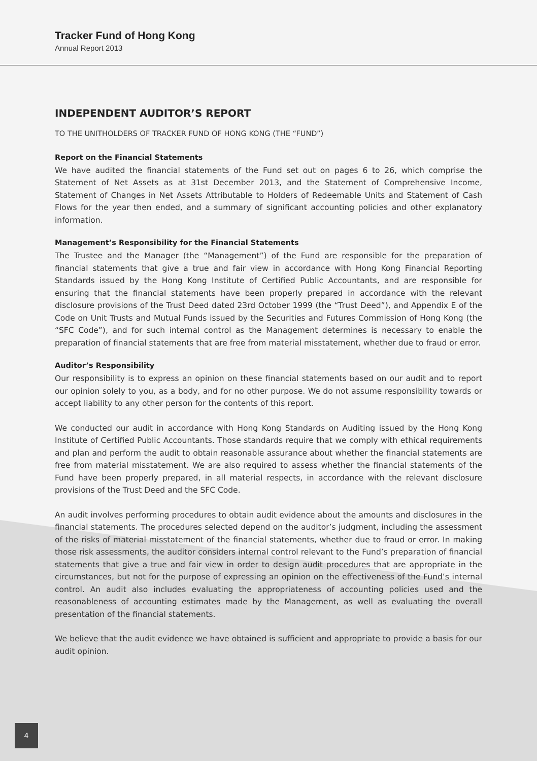Tracker Fund of Hong Kong
Annual Report 2013
INDEPENDENT AUDITOR’S REPORT
TO THE UNITHOLDERS OF TRACKER FUND OF HONG KONG (THE “FUND”)
Report on the Financial Statements
We have audited the financial statements of the Fund set out on pages 6 to 26, which comprise the Statement of Net Assets as at 31st December 2013, and the Statement of Comprehensive Income, Statement of Changes in Net Assets Attributable to Holders of Redeemable Units and Statement of Cash Flows for the year then ended, and a summary of significant accounting policies and other explanatory information.
Management’s Responsibility for the Financial Statements
The Trustee and the Manager (the “Management”) of the Fund are responsible for the preparation of financial statements that give a true and fair view in accordance with Hong Kong Financial Reporting Standards issued by the Hong Kong Institute of Certified Public Accountants, and are responsible for ensuring that the financial statements have been properly prepared in accordance with the relevant disclosure provisions of the Trust Deed dated 23rd October 1999 (the “Trust Deed”), and Appendix E of the Code on Unit Trusts and Mutual Funds issued by the Securities and Futures Commission of Hong Kong (the “SFC Code”), and for such internal control as the Management determines is necessary to enable the preparation of financial statements that are free from material misstatement, whether due to fraud or error.
Auditor’s Responsibility
Our responsibility is to express an opinion on these financial statements based on our audit and to report our opinion solely to you, as a body, and for no other purpose. We do not assume responsibility towards or accept liability to any other person for the contents of this report.
We conducted our audit in accordance with Hong Kong Standards on Auditing issued by the Hong Kong Institute of Certified Public Accountants. Those standards require that we comply with ethical requirements and plan and perform the audit to obtain reasonable assurance about whether the financial statements are free from material misstatement. We are also required to assess whether the financial statements of the Fund have been properly prepared, in all material respects, in accordance with the relevant disclosure provisions of the Trust Deed and the SFC Code.
An audit involves performing procedures to obtain audit evidence about the amounts and disclosures in the financial statements. The procedures selected depend on the auditor’s judgment, including the assessment of the risks of material misstatement of the financial statements, whether due to fraud or error. In making those risk assessments, the auditor considers internal control relevant to the Fund’s preparation of financial statements that give a true and fair view in order to design audit procedures that are appropriate in the circumstances, but not for the purpose of expressing an opinion on the effectiveness of the Fund’s internal control. An audit also includes evaluating the appropriateness of accounting policies used and the reasonableness of accounting estimates made by the Management, as well as evaluating the overall presentation of the financial statements.
We believe that the audit evidence we have obtained is sufficient and appropriate to provide a basis for our audit opinion.
4